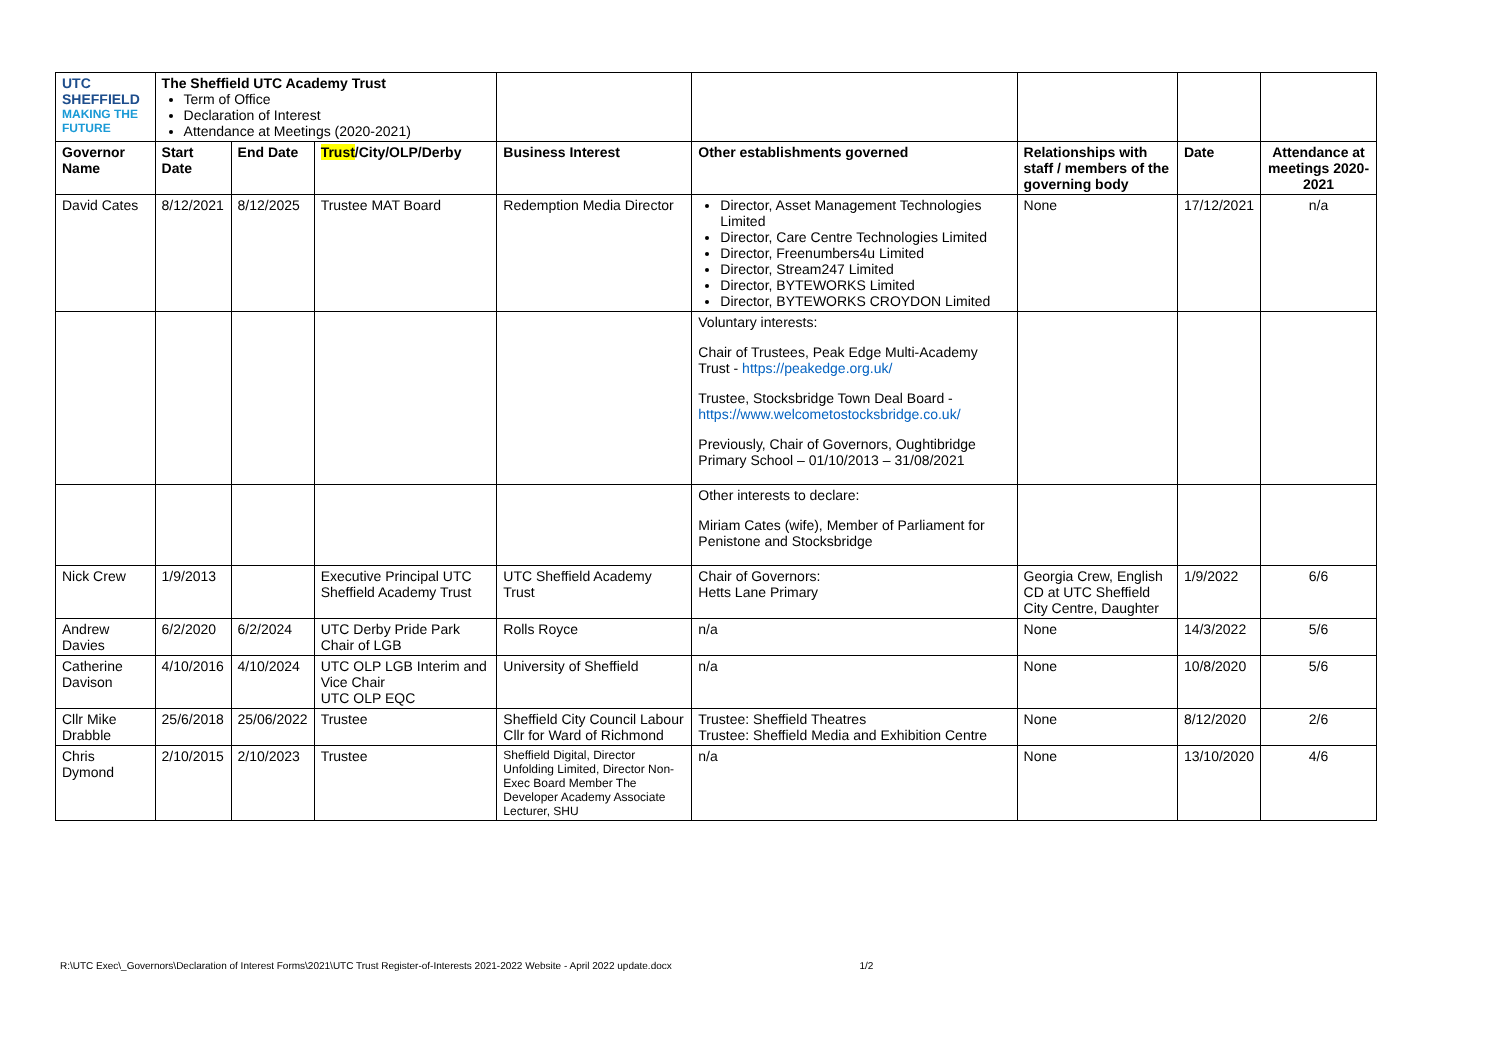| UTC SHEFFIELD MAKING THE FUTURE | The Sheffield UTC Academy Trust Term of Office Declaration of Interest Attendance at Meetings (2020-2021) | | | | | | | |
| Governor Name | Start Date | End Date | Trust /City/OLP/Derby | Business Interest | Other establishments governed | Relationships with staff / members of the governing body | Date | Attendance at meetings 2020-2021 |
| David Cates | 8/12/2021 | 8/12/2025 | Trustee MAT Board | Redemption Media Director | Director, Asset Management Technologies Limited Director, Care Centre Technologies Limited Director, Freenumbers4u Limited Director, Stream247 Limited Director, BYTEWORKS Limited Director, BYTEWORKS CROYDON Limited | None | 17/12/2021 | n/a |
| | | | | | Voluntary interests: Chair of Trustees, Peak Edge Multi-Academy Trust - https://peakedge.org.uk/ Trustee, Stocksbridge Town Deal Board - https://www.welcometostocksbridge.co.uk/ Previously, Chair of Governors, Oughtibridge Primary School – 01/10/2013 – 31/08/2021 | | | |
| | | | | | Other interests to declare: Miriam Cates (wife), Member of Parliament for Penistone and Stocksbridge | | | |
| Nick Crew | 1/9/2013 | | Executive Principal UTC Sheffield Academy Trust | UTC Sheffield Academy Trust | Chair of Governors: Hetts Lane Primary | Georgia Crew, English CD at UTC Sheffield City Centre, Daughter | 1/9/2022 | 6/6 |
| Andrew Davies | 6/2/2020 | 6/2/2024 | UTC Derby Pride Park Chair of LGB | Rolls Royce | n/a | None | 14/3/2022 | 5/6 |
| Catherine Davison | 4/10/2016 | 4/10/2024 | UTC OLP LGB Interim and Vice Chair UTC OLP EQC | University of Sheffield | n/a | None | 10/8/2020 | 5/6 |
| Cllr Mike Drabble | 25/6/2018 | 25/06/2022 | Trustee | Sheffield City Council Labour Cllr for Ward of Richmond | Trustee: Sheffield Theatres Trustee: Sheffield Media and Exhibition Centre | None | 8/12/2020 | 2/6 |
| Chris Dymond | 2/10/2015 | 2/10/2023 | Trustee | Sheffield Digital, Director Unfolding Limited, Director Non-Exec Board Member The Developer Academy Associate Lecturer, SHU | n/a | None | 13/10/2020 | 4/6 |
R:\UTC Exec\_Governors\Declaration of Interest Forms\2021\UTC Trust Register-of-Interests 2021-2022 Website - April 2022 update.docx 1/2